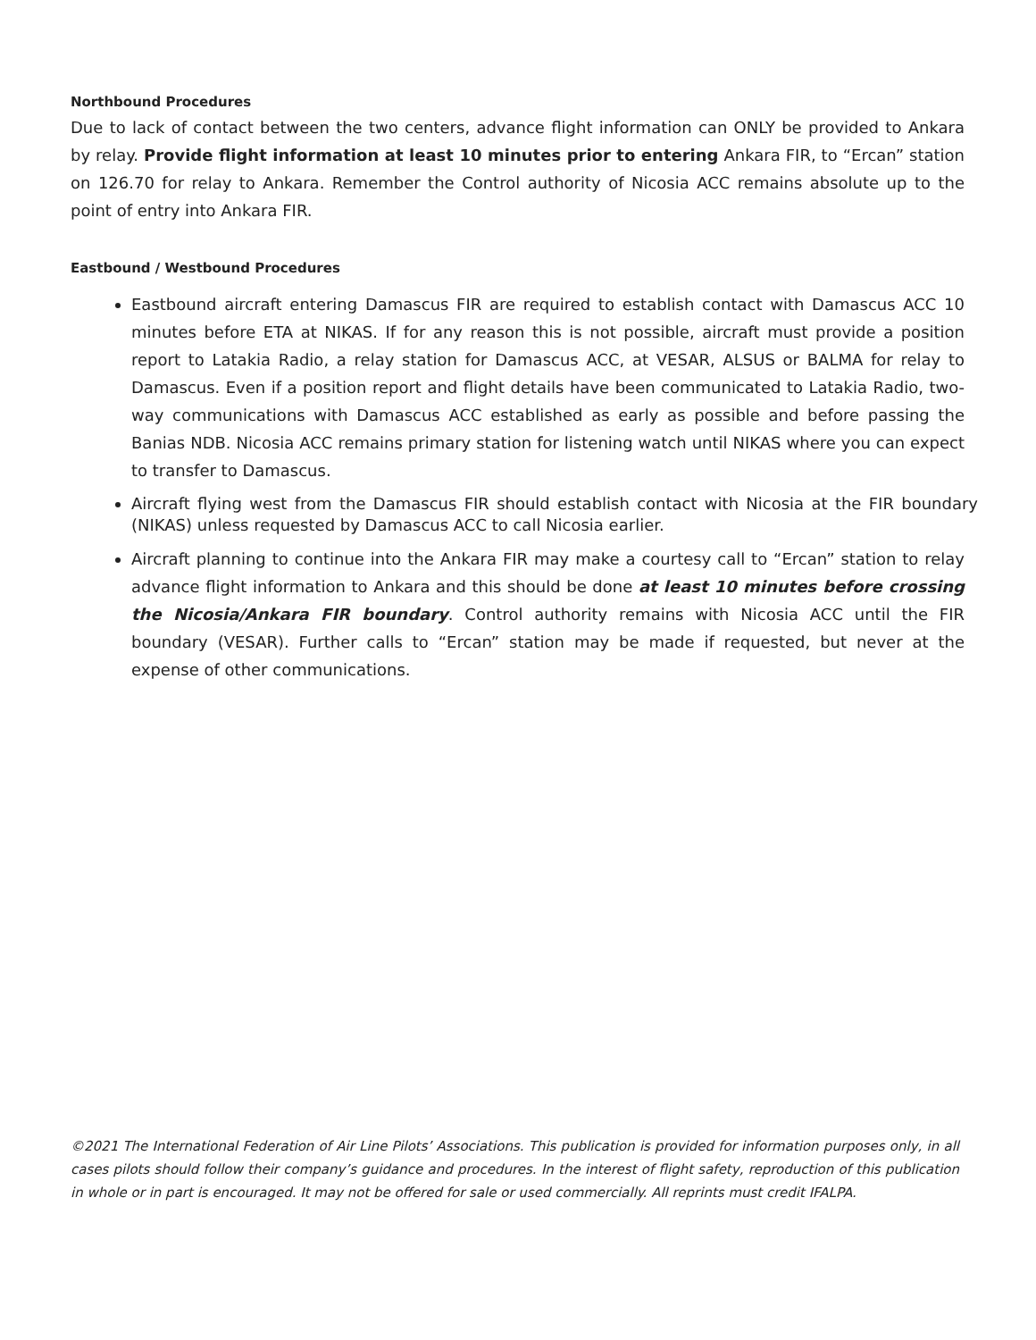Northbound Procedures
Due to lack of contact between the two centers, advance flight information can ONLY be provided to Ankara by relay. Provide flight information at least 10 minutes prior to entering Ankara FIR, to “Ercan” station on 126.70 for relay to Ankara. Remember the Control authority of Nicosia ACC remains absolute up to the point of entry into Ankara FIR.
Eastbound / Westbound Procedures
Eastbound aircraft entering Damascus FIR are required to establish contact with Damascus ACC 10 minutes before ETA at NIKAS. If for any reason this is not possible, aircraft must provide a position report to Latakia Radio, a relay station for Damascus ACC, at VESAR, ALSUS or BALMA for relay to Damascus. Even if a position report and flight details have been communicated to Latakia Radio, two- way communications with Damascus ACC established as early as possible and before passing the Banias NDB. Nicosia ACC remains primary station for listening watch until NIKAS where you can expect to transfer to Damascus.
Aircraft flying west from the Damascus FIR should establish contact with Nicosia at the FIR boundary (NIKAS) unless requested by Damascus ACC to call Nicosia earlier.
Aircraft planning to continue into the Ankara FIR may make a courtesy call to “Ercan” station to relay advance flight information to Ankara and this should be done at least 10 minutes before crossing the Nicosia/Ankara FIR boundary. Control authority remains with Nicosia ACC until the FIR boundary (VESAR). Further calls to “Ercan” station may be made if requested, but never at the expense of other communications.
©2021 The International Federation of Air Line Pilots’ Associations. This publication is provided for information purposes only, in all cases pilots should follow their company’s guidance and procedures. In the interest of flight safety, reproduction of this publication in whole or in part is encouraged. It may not be offered for sale or used commercially. All reprints must credit IFALPA.